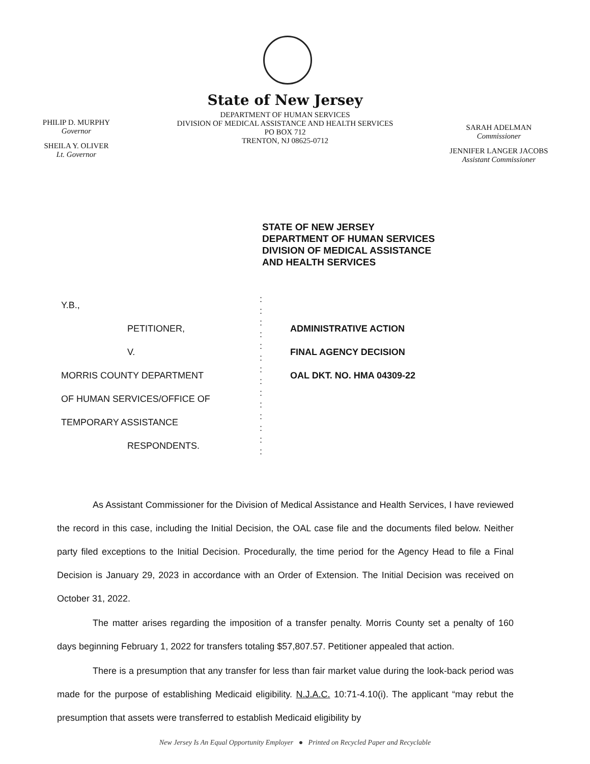PHILIP D. MURPHY
Governor
SHEILA Y. OLIVER
Lt. Governor
State of New Jersey
DEPARTMENT OF HUMAN SERVICES
DIVISION OF MEDICAL ASSISTANCE AND HEALTH SERVICES
PO BOX 712
TRENTON, NJ 08625-0712
SARAH ADELMAN
Commissioner
JENNIFER LANGER JACOBS
Assistant Commissioner
STATE OF NEW JERSEY
DEPARTMENT OF HUMAN SERVICES
DIVISION OF MEDICAL ASSISTANCE
AND HEALTH SERVICES
Y.B.,
PETITIONER,
V.
MORRIS COUNTY DEPARTMENT
OF HUMAN SERVICES/OFFICE OF
TEMPORARY ASSISTANCE
RESPONDENTS.
:
:
:
:
:
:
:
:
:
:
:
:
:
:
ADMINISTRATIVE ACTION
FINAL AGENCY DECISION
OAL DKT. NO. HMA 04309-22
As Assistant Commissioner for the Division of Medical Assistance and Health Services, I have reviewed the record in this case, including the Initial Decision, the OAL case file and the documents filed below. Neither party filed exceptions to the Initial Decision. Procedurally, the time period for the Agency Head to file a Final Decision is January 29, 2023 in accordance with an Order of Extension. The Initial Decision was received on October 31, 2022.
The matter arises regarding the imposition of a transfer penalty. Morris County set a penalty of 160 days beginning February 1, 2022 for transfers totaling $57,807.57. Petitioner appealed that action.
There is a presumption that any transfer for less than fair market value during the look-back period was made for the purpose of establishing Medicaid eligibility. N.J.A.C. 10:71-4.10(i). The applicant “may rebut the presumption that assets were transferred to establish Medicaid eligibility by
New Jersey Is An Equal Opportunity Employer ● Printed on Recycled Paper and Recyclable